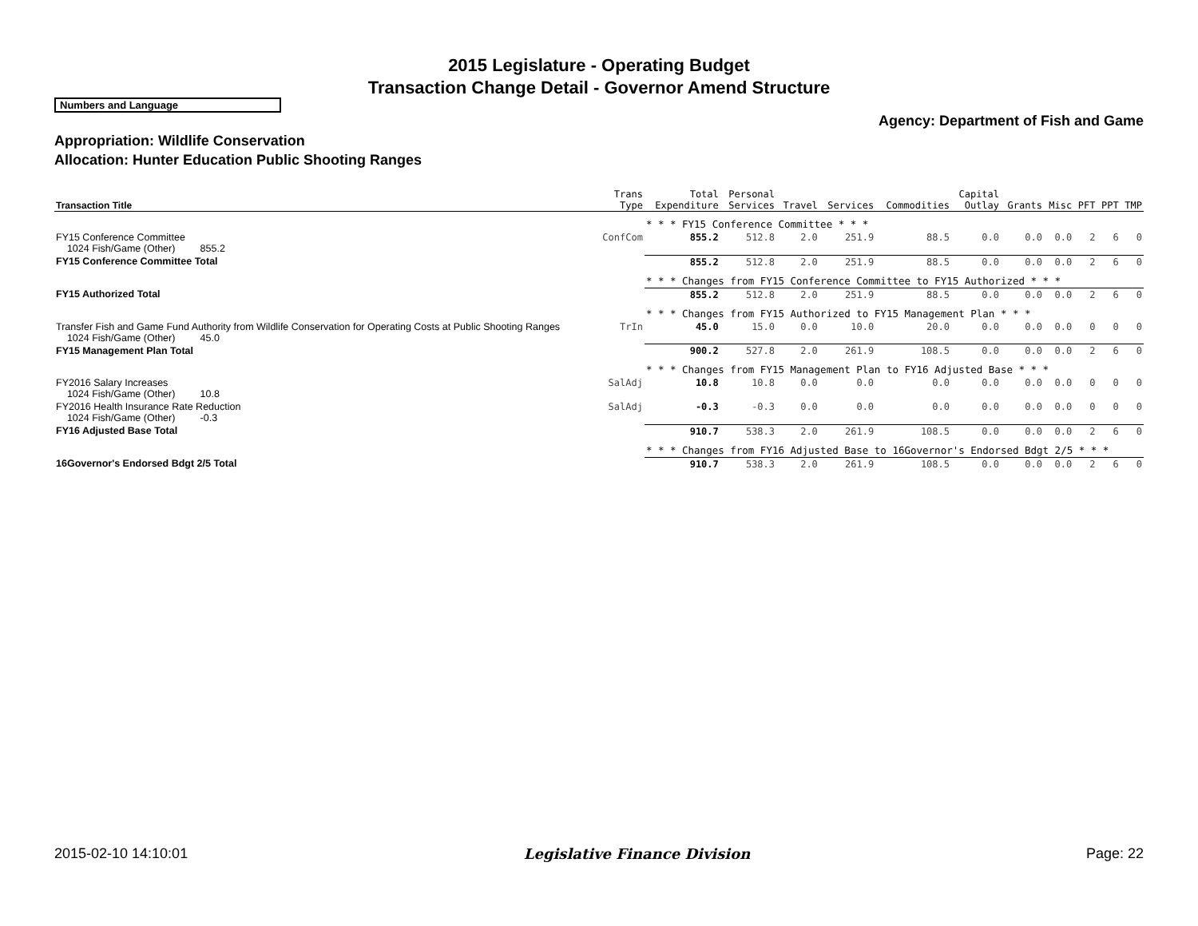2015 Legislature - Operating Budget
Transaction Change Detail - Governor Amend Structure
Numbers and Language
Agency: Department of Fish and Game
Appropriation: Wildlife Conservation
Allocation: Hunter Education Public Shooting Ranges
| Transaction Title | Trans Type | Total Expenditure | Personal Services | Travel | Services | Commodities | Capital Outlay | Grants | Misc | PFT | PPT | TMP |
| --- | --- | --- | --- | --- | --- | --- | --- | --- | --- | --- | --- | --- |
| | | * * * FY15 Conference Committee * * * | | | | | | | | | | |
| FY15 Conference Committee 1024 Fish/Game (Other) 855.2 | ConfCom | 855.2 | 512.8 | 2.0 | 251.9 | 88.5 | 0.0 | 0.0 | 0.0 | 2 | 6 | 0 |
| FY15 Conference Committee Total | | 855.2 | 512.8 | 2.0 | 251.9 | 88.5 | 0.0 | 0.0 | 0.0 | 2 | 6 | 0 |
| | | * * * Changes from FY15 Conference Committee to FY15 Authorized * * * | | | | | | | | | | |
| FY15 Authorized Total | | 855.2 | 512.8 | 2.0 | 251.9 | 88.5 | 0.0 | 0.0 | 0.0 | 2 | 6 | 0 |
| | | * * * Changes from FY15 Authorized to FY15 Management Plan * * * | | | | | | | | | | |
| Transfer Fish and Game Fund Authority from Wildlife Conservation for Operating Costs at Public Shooting Ranges 1024 Fish/Game (Other) 45.0 | TrIn | 45.0 | 15.0 | 0.0 | 10.0 | 20.0 | 0.0 | 0.0 | 0.0 | 0 | 0 | 0 |
| FY15 Management Plan Total | | 900.2 | 527.8 | 2.0 | 261.9 | 108.5 | 0.0 | 0.0 | 0.0 | 2 | 6 | 0 |
| | | * * * Changes from FY15 Management Plan to FY16 Adjusted Base * * * | | | | | | | | | | |
| FY2016 Salary Increases 1024 Fish/Game (Other) 10.8 | SalAdj | 10.8 | 10.8 | 0.0 | 0.0 | 0.0 | 0.0 | 0.0 | 0.0 | 0 | 0 | 0 |
| FY2016 Health Insurance Rate Reduction 1024 Fish/Game (Other) -0.3 | SalAdj | -0.3 | -0.3 | 0.0 | 0.0 | 0.0 | 0.0 | 0.0 | 0.0 | 0 | 0 | 0 |
| FY16 Adjusted Base Total | | 910.7 | 538.3 | 2.0 | 261.9 | 108.5 | 0.0 | 0.0 | 0.0 | 2 | 6 | 0 |
| | | * * * Changes from FY16 Adjusted Base to 16Governor's Endorsed Bdgt 2/5 * * * | | | | | | | | | | |
| 16Governor's Endorsed Bdgt 2/5 Total | | 910.7 | 538.3 | 2.0 | 261.9 | 108.5 | 0.0 | 0.0 | 0.0 | 2 | 6 | 0 |
2015-02-10 14:10:01 Legislative Finance Division Page: 22